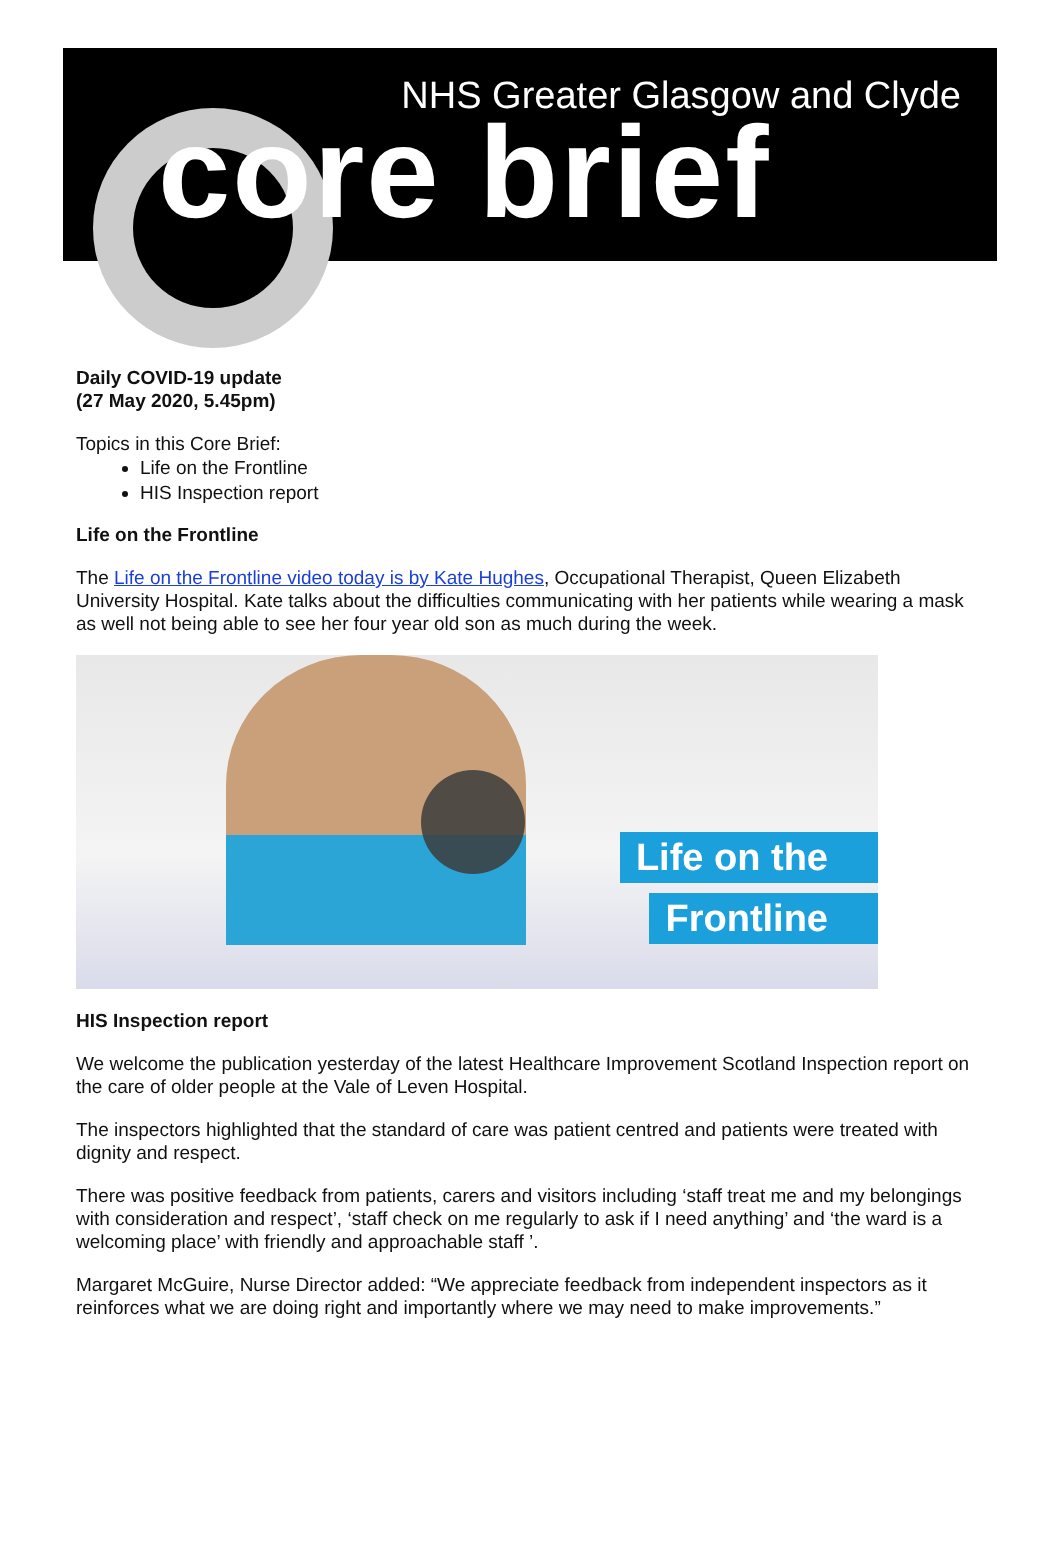NHS Greater Glasgow and Clyde
core brief
Daily COVID-19 update
(27 May 2020, 5.45pm)
Topics in this Core Brief:
Life on the Frontline
HIS Inspection report
Life on the Frontline
The Life on the Frontline video today is by Kate Hughes, Occupational Therapist, Queen Elizabeth University Hospital. Kate talks about the difficulties communicating with her patients while wearing a mask as well not being able to see her four year old son as much during the week.
Life on the
Frontline
HIS Inspection report
We welcome the publication yesterday of the latest Healthcare Improvement Scotland Inspection report on the care of older people at the Vale of Leven Hospital.
The inspectors highlighted that the standard of care was patient centred and patients were treated with dignity and respect.
There was positive feedback from patients, carers and visitors including ‘staff treat me and my belongings with consideration and respect’, ‘staff check on me regularly to ask if I need anything’ and ‘the ward is a welcoming place’ with friendly and approachable staff ’.
Margaret McGuire, Nurse Director added: “We appreciate feedback from independent inspectors as it reinforces what we are doing right and importantly where we may need to make improvements.”